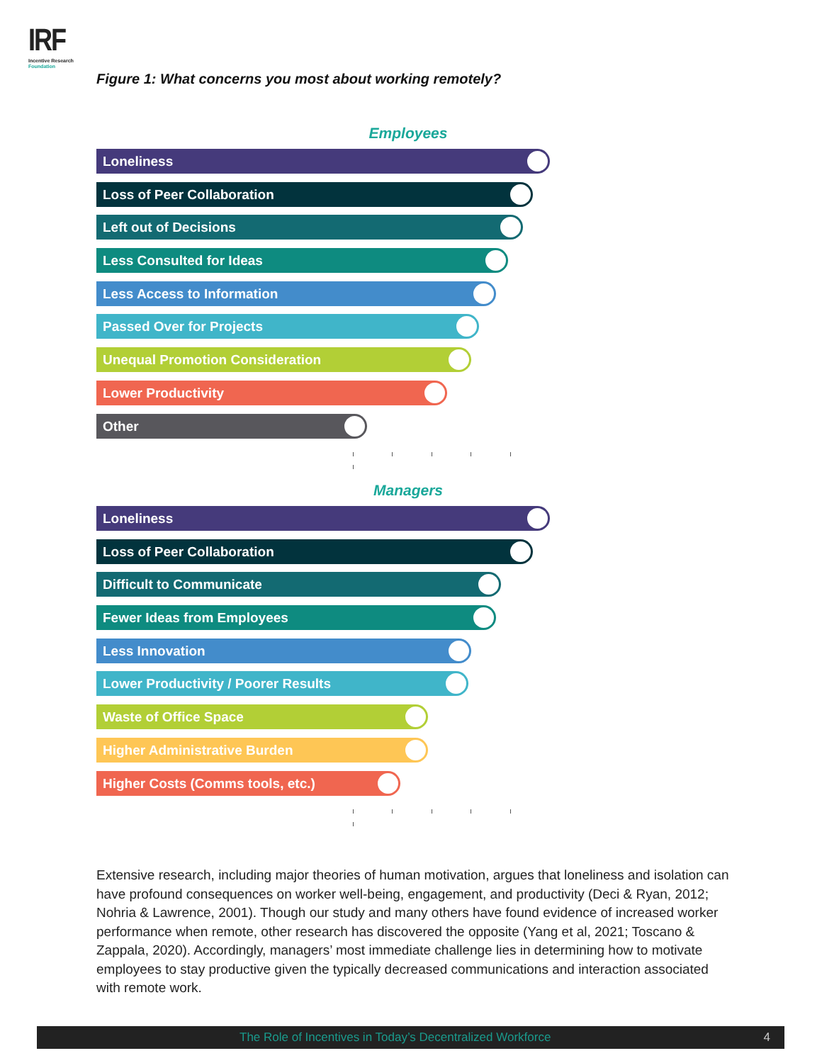IRF
Incentive Research
Foundation
Figure 1: What concerns you most about working remotely?
Employees
Loneliness
Loss of Peer Collaboration
Left out of Decisions
Less Consulted for Ideas
Less Access to Information
Passed Over for Projects
Unequal Promotion Consideration
Lower Productivity
Other
Managers
Loneliness
Loss of Peer Collaboration
Difficult to Communicate
Fewer Ideas from Employees
Less Innovation
Lower Productivity / Poorer Results
Waste of Office Space
Higher Administrative Burden
Higher Costs (Comms tools, etc.)
Extensive research, including major theories of human motivation, argues that loneliness and isolation can have profound consequences on worker well-being, engagement, and productivity (Deci & Ryan, 2012; Nohria & Lawrence, 2001). Though our study and many others have found evidence of increased worker performance when remote, other research has discovered the opposite (Yang et al, 2021; Toscano & Zappala, 2020). Accordingly, managers’ most immediate challenge lies in determining how to motivate employees to stay productive given the typically decreased communications and interaction associated with remote work.
The Role of Incentives in Today’s Decentralized Workforce 4